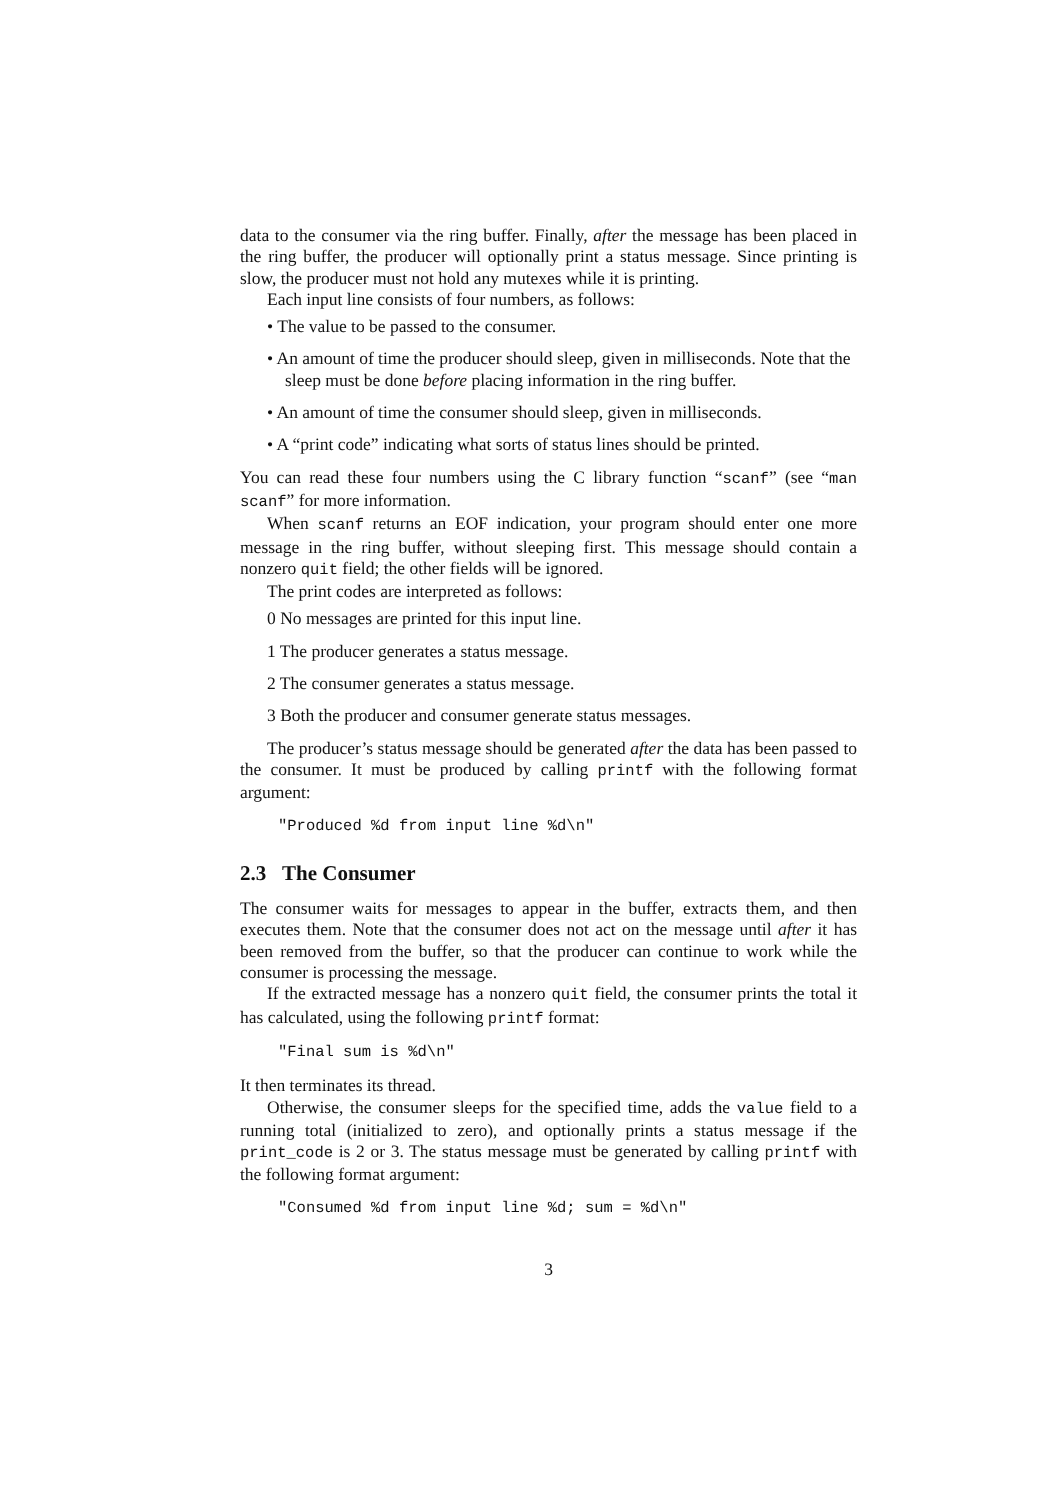data to the consumer via the ring buffer. Finally, after the message has been placed in the ring buffer, the producer will optionally print a status message. Since printing is slow, the producer must not hold any mutexes while it is printing.
Each input line consists of four numbers, as follows:
• The value to be passed to the consumer.
• An amount of time the producer should sleep, given in milliseconds. Note that the sleep must be done before placing information in the ring buffer.
• An amount of time the consumer should sleep, given in milliseconds.
• A “print code” indicating what sorts of status lines should be printed.
You can read these four numbers using the C library function “scanf” (see “man scanf” for more information.
When scanf returns an EOF indication, your program should enter one more message in the ring buffer, without sleeping first. This message should contain a nonzero quit field; the other fields will be ignored.
The print codes are interpreted as follows:
0 No messages are printed for this input line.
1 The producer generates a status message.
2 The consumer generates a status message.
3 Both the producer and consumer generate status messages.
The producer’s status message should be generated after the data has been passed to the consumer. It must be produced by calling printf with the following format argument:
"Produced %d from input line %d\n"
2.3 The Consumer
The consumer waits for messages to appear in the buffer, extracts them, and then executes them. Note that the consumer does not act on the message until after it has been removed from the buffer, so that the producer can continue to work while the consumer is processing the message.
If the extracted message has a nonzero quit field, the consumer prints the total it has calculated, using the following printf format:
"Final sum is %d\n"
It then terminates its thread.
Otherwise, the consumer sleeps for the specified time, adds the value field to a running total (initialized to zero), and optionally prints a status message if the print_code is 2 or 3. The status message must be generated by calling printf with the following format argument:
"Consumed %d from input line %d; sum = %d\n"
3